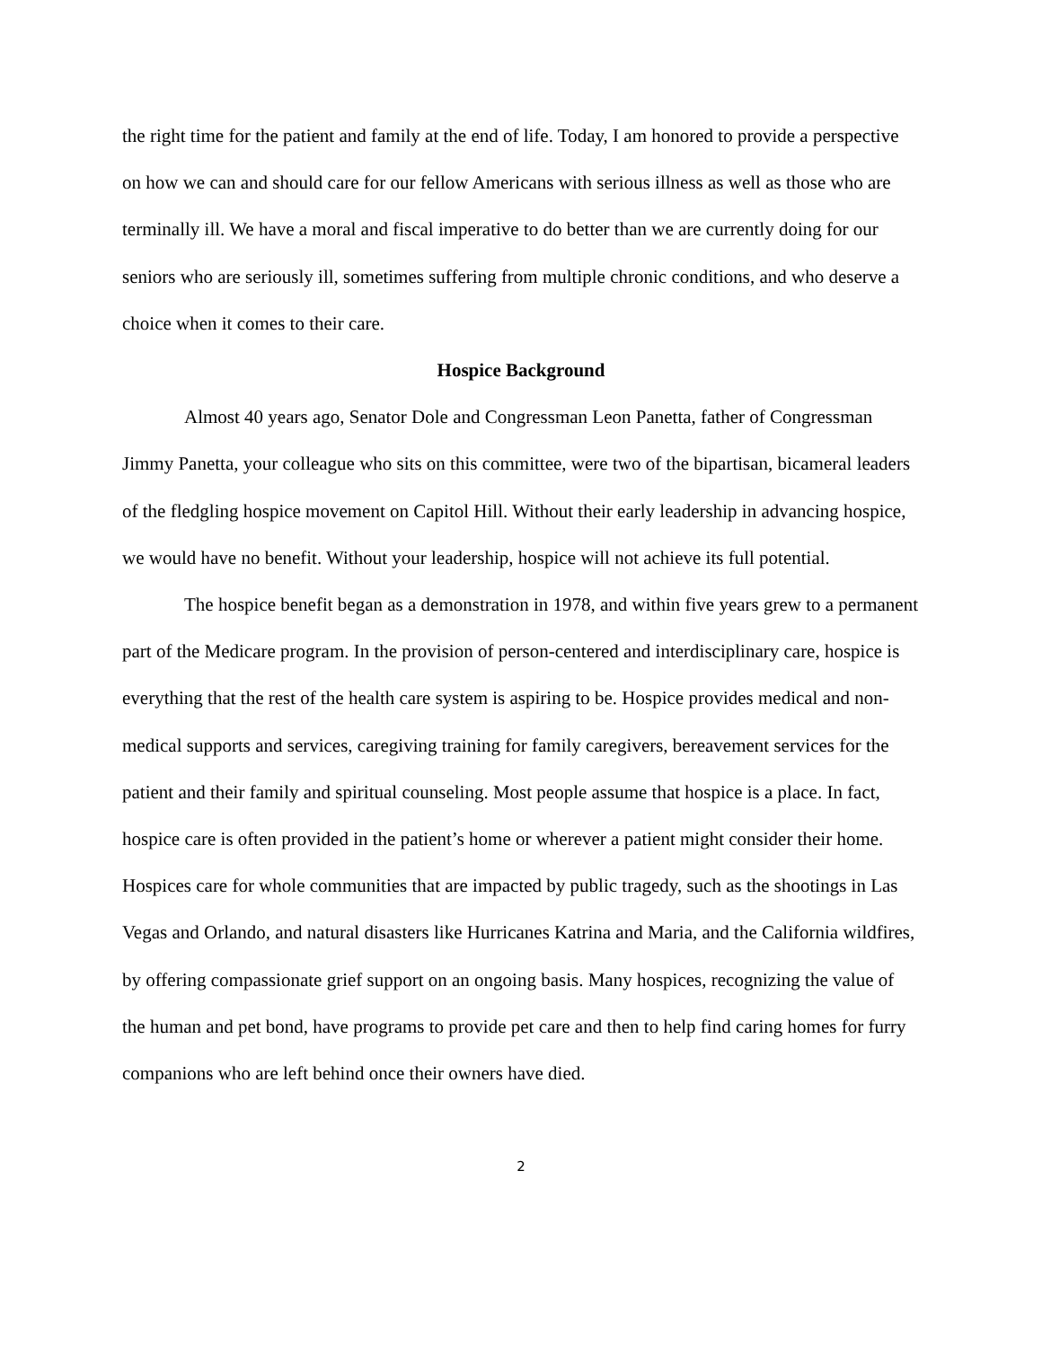the right time for the patient and family at the end of life. Today, I am honored to provide a perspective on how we can and should care for our fellow Americans with serious illness as well as those who are terminally ill. We have a moral and fiscal imperative to do better than we are currently doing for our seniors who are seriously ill, sometimes suffering from multiple chronic conditions, and who deserve a choice when it comes to their care.
Hospice Background
Almost 40 years ago, Senator Dole and Congressman Leon Panetta, father of Congressman Jimmy Panetta, your colleague who sits on this committee, were two of the bipartisan, bicameral leaders of the fledgling hospice movement on Capitol Hill. Without their early leadership in advancing hospice, we would have no benefit. Without your leadership, hospice will not achieve its full potential.
The hospice benefit began as a demonstration in 1978, and within five years grew to a permanent part of the Medicare program. In the provision of person-centered and interdisciplinary care, hospice is everything that the rest of the health care system is aspiring to be. Hospice provides medical and non-medical supports and services, caregiving training for family caregivers, bereavement services for the patient and their family and spiritual counseling. Most people assume that hospice is a place. In fact, hospice care is often provided in the patient’s home or wherever a patient might consider their home. Hospices care for whole communities that are impacted by public tragedy, such as the shootings in Las Vegas and Orlando, and natural disasters like Hurricanes Katrina and Maria, and the California wildfires, by offering compassionate grief support on an ongoing basis. Many hospices, recognizing the value of the human and pet bond, have programs to provide pet care and then to help find caring homes for furry companions who are left behind once their owners have died.
2